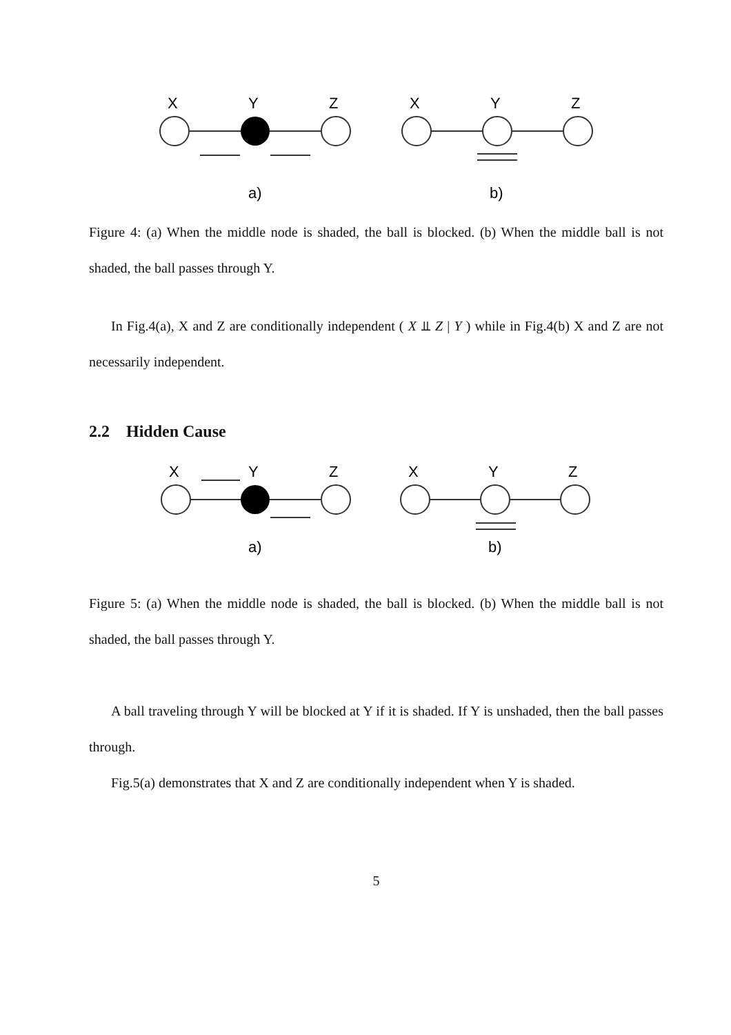X
Y
Z
X
Y
Z
a)
b)
Figure 4: (a) When the middle node is shaded, the ball is blocked. (b) When the middle ball is not shaded, the ball passes through Y.
In Fig.4(a), X and Z are conditionally independent ( X ⫫ Z | Y ) while in Fig.4(b) X and Z are not necessarily independent.
2.2 Hidden Cause
X
Y
Z
X
Y
Z
a)
b)
Figure 5: (a) When the middle node is shaded, the ball is blocked. (b) When the middle ball is not shaded, the ball passes through Y.
A ball traveling through Y will be blocked at Y if it is shaded. If Y is unshaded, then the ball passes through.
Fig.5(a) demonstrates that X and Z are conditionally independent when Y is shaded.
5